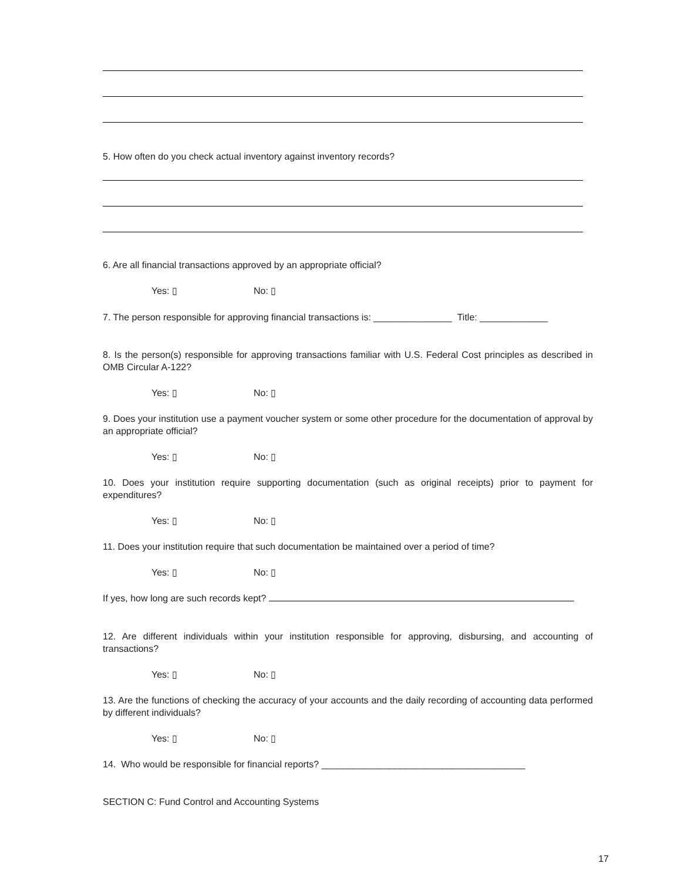5. How often do you check actual inventory against inventory records?
6. Are all financial transactions approved by an appropriate official?
Yes: ▯ No: ▯
7. The person responsible for approving financial transactions is: _______________ Title: _____________
8. Is the person(s) responsible for approving transactions familiar with U.S. Federal Cost principles as described in OMB Circular A-122?
Yes: ▯ No: ▯
9. Does your institution use a payment voucher system or some other procedure for the documentation of approval by an appropriate official?
Yes: ▯ No: ▯
10. Does your institution require supporting documentation (such as original receipts) prior to payment for expenditures?
Yes: ▯ No: ▯
11. Does your institution require that such documentation be maintained over a period of time?
Yes: ▯ No: ▯
If yes, how long are such records kept?
12. Are different individuals within your institution responsible for approving, disbursing, and accounting of transactions?
Yes: ▯ No: ▯
13. Are the functions of checking the accuracy of your accounts and the daily recording of accounting data performed by different individuals?
Yes: ▯ No: ▯
14. Who would be responsible for financial reports? _______________________________________
SECTION C: Fund Control and Accounting Systems
17